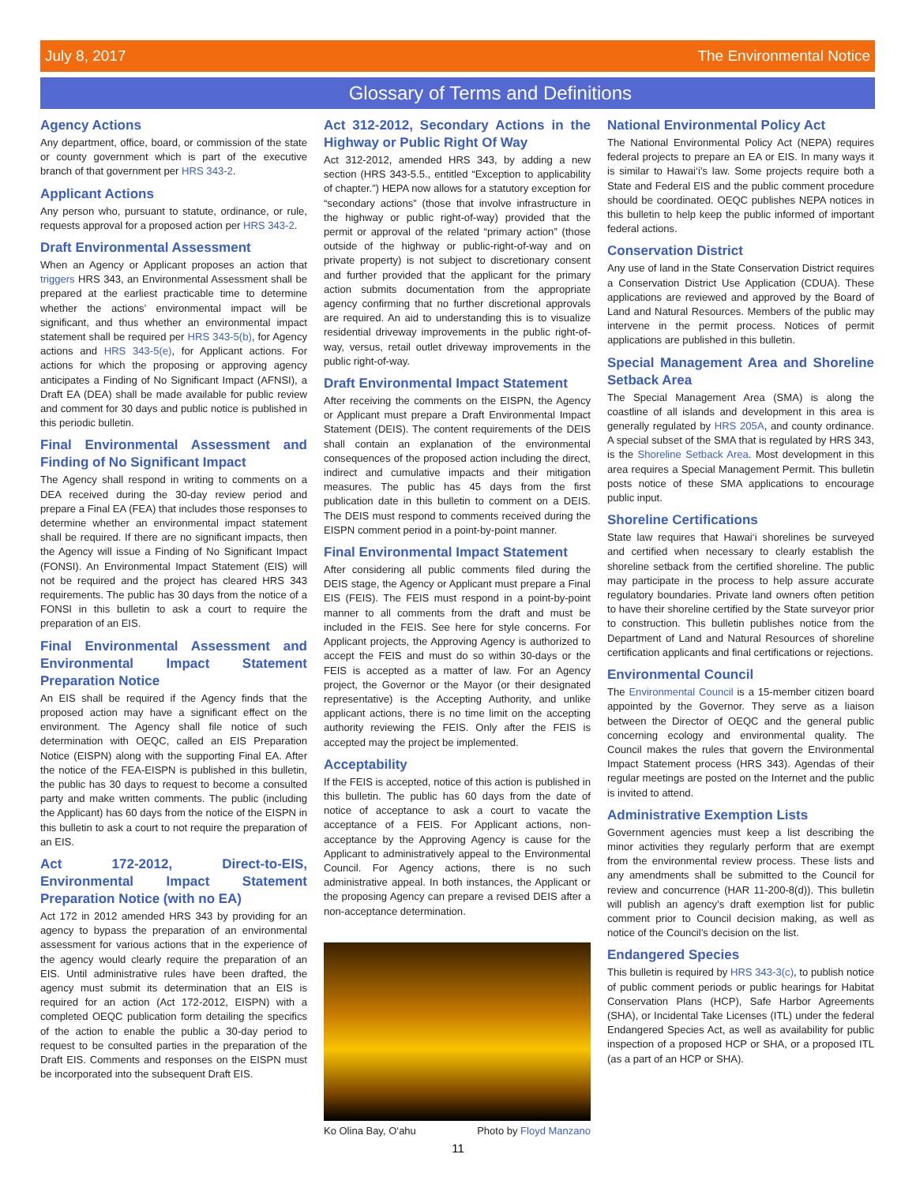July 8, 2017 The Environmental Notice
Glossary of Terms and Definitions
Agency Actions
Any department, office, board, or commission of the state or county government which is part of the executive branch of that government per HRS 343-2.
Applicant Actions
Any person who, pursuant to statute, ordinance, or rule, requests approval for a proposed action per HRS 343-2.
Draft Environmental Assessment
When an Agency or Applicant proposes an action that triggers HRS 343, an Environmental Assessment shall be prepared at the earliest practicable time to determine whether the actions’ environmental impact will be significant, and thus whether an environmental impact statement shall be required per HRS 343-5(b), for Agency actions and HRS 343-5(e), for Applicant actions. For actions for which the proposing or approving agency anticipates a Finding of No Significant Impact (AFNSI), a Draft EA (DEA) shall be made available for public review and comment for 30 days and public notice is published in this periodic bulletin.
Final Environmental Assessment and Finding of No Significant Impact
The Agency shall respond in writing to comments on a DEA received during the 30-day review period and prepare a Final EA (FEA) that includes those responses to determine whether an environmental impact statement shall be required. If there are no significant impacts, then the Agency will issue a Finding of No Significant Impact (FONSI). An Environmental Impact Statement (EIS) will not be required and the project has cleared HRS 343 requirements. The public has 30 days from the notice of a FONSI in this bulletin to ask a court to require the preparation of an EIS.
Final Environmental Assessment and Environmental Impact Statement Preparation Notice
An EIS shall be required if the Agency finds that the proposed action may have a significant effect on the environment. The Agency shall file notice of such determination with OEQC, called an EIS Preparation Notice (EISPN) along with the supporting Final EA. After the notice of the FEA-EISPN is published in this bulletin, the public has 30 days to request to become a consulted party and make written comments. The public (including the Applicant) has 60 days from the notice of the EISPN in this bulletin to ask a court to not require the preparation of an EIS.
Act 172-2012, Direct-to-EIS, Environmental Impact Statement Preparation Notice (with no EA)
Act 172 in 2012 amended HRS 343 by providing for an agency to bypass the preparation of an environmental assessment for various actions that in the experience of the agency would clearly require the preparation of an EIS. Until administrative rules have been drafted, the agency must submit its determination that an EIS is required for an action (Act 172-2012, EISPN) with a completed OEQC publication form detailing the specifics of the action to enable the public a 30-day period to request to be consulted parties in the preparation of the Draft EIS. Comments and responses on the EISPN must be incorporated into the subsequent Draft EIS.
Act 312-2012, Secondary Actions in the Highway or Public Right Of Way
Act 312-2012, amended HRS 343, by adding a new section (HRS 343-5.5., entitled “Exception to applicability of chapter.”) HEPA now allows for a statutory exception for “secondary actions” (those that involve infrastructure in the highway or public right-of-way) provided that the permit or approval of the related “primary action” (those outside of the highway or public-right-of-way and on private property) is not subject to discretionary consent and further provided that the applicant for the primary action submits documentation from the appropriate agency confirming that no further discretional approvals are required. An aid to understanding this is to visualize residential driveway improvements in the public right-of-way, versus, retail outlet driveway improvements in the public right-of-way.
Draft Environmental Impact Statement
After receiving the comments on the EISPN, the Agency or Applicant must prepare a Draft Environmental Impact Statement (DEIS). The content requirements of the DEIS shall contain an explanation of the environmental consequences of the proposed action including the direct, indirect and cumulative impacts and their mitigation measures. The public has 45 days from the first publication date in this bulletin to comment on a DEIS. The DEIS must respond to comments received during the EISPN comment period in a point-by-point manner.
Final Environmental Impact Statement
After considering all public comments filed during the DEIS stage, the Agency or Applicant must prepare a Final EIS (FEIS). The FEIS must respond in a point-by-point manner to all comments from the draft and must be included in the FEIS. See here for style concerns. For Applicant projects, the Approving Agency is authorized to accept the FEIS and must do so within 30-days or the FEIS is accepted as a matter of law. For an Agency project, the Governor or the Mayor (or their designated representative) is the Accepting Authority, and unlike applicant actions, there is no time limit on the accepting authority reviewing the FEIS. Only after the FEIS is accepted may the project be implemented.
Acceptability
If the FEIS is accepted, notice of this action is published in this bulletin. The public has 60 days from the date of notice of acceptance to ask a court to vacate the acceptance of a FEIS. For Applicant actions, non-acceptance by the Approving Agency is cause for the Applicant to administratively appeal to the Environmental Council. For Agency actions, there is no such administrative appeal. In both instances, the Applicant or the proposing Agency can prepare a revised DEIS after a non-acceptance determination.
Ko Olina Bay, O‘ahu Photo by Floyd Manzano
National Environmental Policy Act
The National Environmental Policy Act (NEPA) requires federal projects to prepare an EA or EIS. In many ways it is similar to Hawai‘i’s law. Some projects require both a State and Federal EIS and the public comment procedure should be coordinated. OEQC publishes NEPA notices in this bulletin to help keep the public informed of important federal actions.
Conservation District
Any use of land in the State Conservation District requires a Conservation District Use Application (CDUA). These applications are reviewed and approved by the Board of Land and Natural Resources. Members of the public may intervene in the permit process. Notices of permit applications are published in this bulletin.
Special Management Area and Shoreline Setback Area
The Special Management Area (SMA) is along the coastline of all islands and development in this area is generally regulated by HRS 205A, and county ordinance. A special subset of the SMA that is regulated by HRS 343, is the Shoreline Setback Area. Most development in this area requires a Special Management Permit. This bulletin posts notice of these SMA applications to encourage public input.
Shoreline Certifications
State law requires that Hawai‘i shorelines be surveyed and certified when necessary to clearly establish the shoreline setback from the certified shoreline. The public may participate in the process to help assure accurate regulatory boundaries. Private land owners often petition to have their shoreline certified by the State surveyor prior to construction. This bulletin publishes notice from the Department of Land and Natural Resources of shoreline certification applicants and final certifications or rejections.
Environmental Council
The Environmental Council is a 15-member citizen board appointed by the Governor. They serve as a liaison between the Director of OEQC and the general public concerning ecology and environmental quality. The Council makes the rules that govern the Environmental Impact Statement process (HRS 343). Agendas of their regular meetings are posted on the Internet and the public is invited to attend.
Administrative Exemption Lists
Government agencies must keep a list describing the minor activities they regularly perform that are exempt from the environmental review process. These lists and any amendments shall be submitted to the Council for review and concurrence (HAR 11-200-8(d)). This bulletin will publish an agency’s draft exemption list for public comment prior to Council decision making, as well as notice of the Council’s decision on the list.
Endangered Species
This bulletin is required by HRS 343-3(c), to publish notice of public comment periods or public hearings for Habitat Conservation Plans (HCP), Safe Harbor Agreements (SHA), or Incidental Take Licenses (ITL) under the federal Endangered Species Act, as well as availability for public inspection of a proposed HCP or SHA, or a proposed ITL (as a part of an HCP or SHA).
11